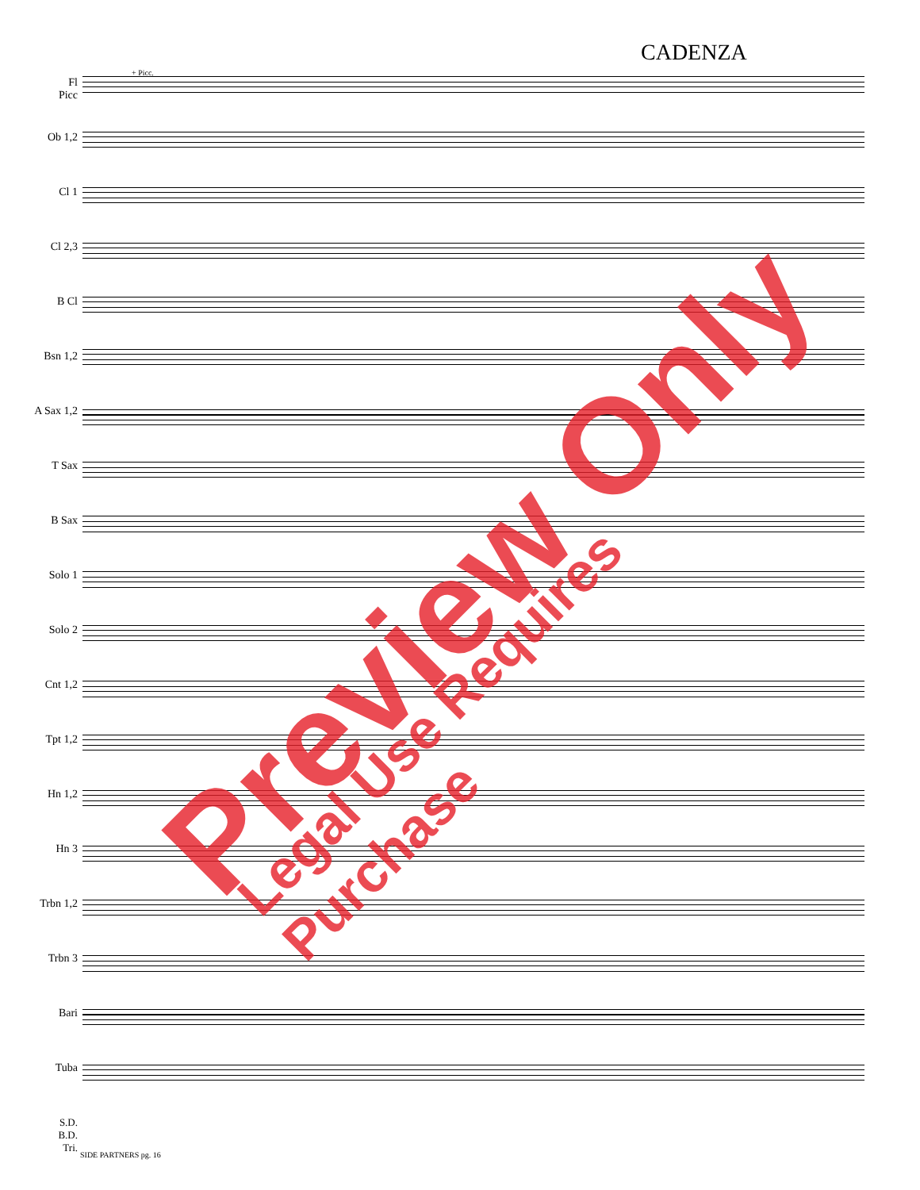CADENZA
+ Picc.
Fl
Picc
Ob 1,2
Cl 1
Cl 2,3
B Cl
Bsn 1,2
A Sax 1,2
T Sax
B Sax
Solo 1
Solo 2
Cnt 1,2
Tpt 1,2
Hn 1,2
Hn 3
Trbn 1,2
Trbn 3
Bari
Tuba
S.D.
B.D.
Tri.
SIDE PARTNERS pg. 16
Preview Only Legal Use Requires Purchase